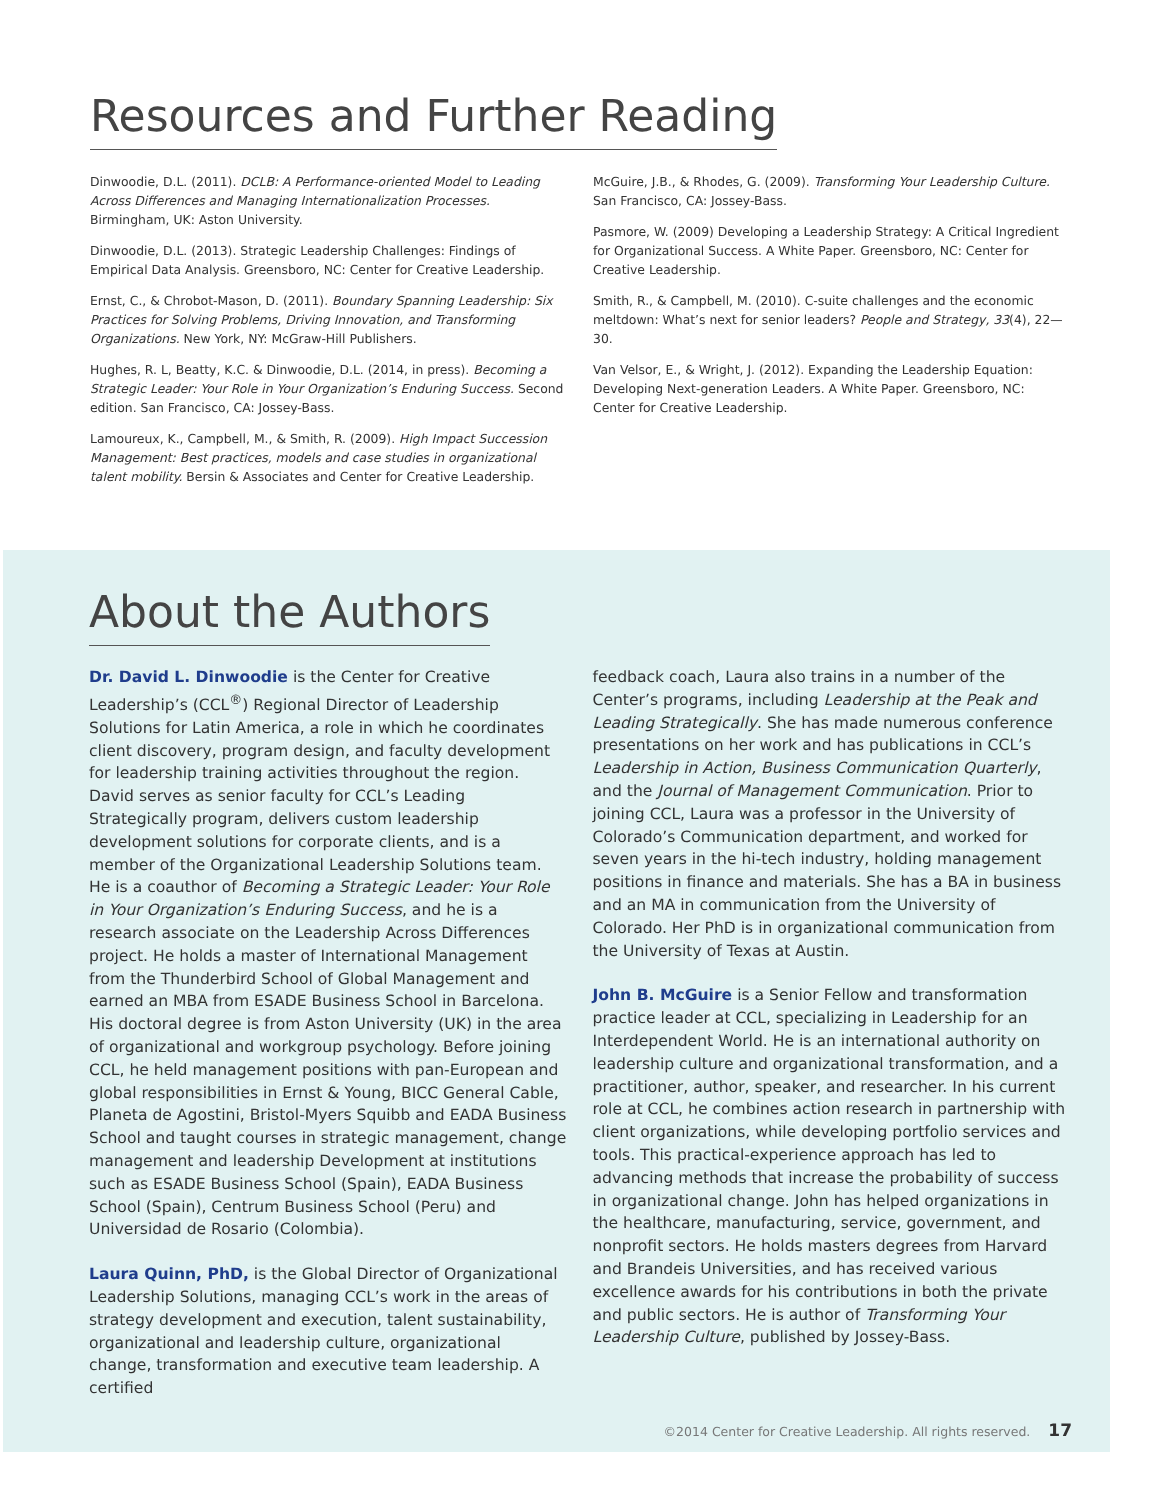Resources and Further Reading
Dinwoodie, D.L. (2011). DCLB: A Performance-oriented Model to Leading Across Differences and Managing Internationalization Processes. Birmingham, UK: Aston University.
Dinwoodie, D.L. (2013). Strategic Leadership Challenges: Findings of Empirical Data Analysis. Greensboro, NC: Center for Creative Leadership.
Ernst, C., & Chrobot-Mason, D. (2011). Boundary Spanning Leadership: Six Practices for Solving Problems, Driving Innovation, and Transforming Organizations. New York, NY: McGraw-Hill Publishers.
Hughes, R. L, Beatty, K.C. & Dinwoodie, D.L. (2014, in press). Becoming a Strategic Leader: Your Role in Your Organization’s Enduring Success. Second edition. San Francisco, CA: Jossey-Bass.
Lamoureux, K., Campbell, M., & Smith, R. (2009). High Impact Succession Management: Best practices, models and case studies in organizational talent mobility. Bersin & Associates and Center for Creative Leadership.
McGuire, J.B., & Rhodes, G. (2009). Transforming Your Leadership Culture. San Francisco, CA: Jossey-Bass.
Pasmore, W. (2009) Developing a Leadership Strategy: A Critical Ingredient for Organizational Success. A White Paper. Greensboro, NC: Center for Creative Leadership.
Smith, R., & Campbell, M. (2010). C-suite challenges and the economic meltdown: What’s next for senior leaders? People and Strategy, 33(4), 22—30.
Van Velsor, E., & Wright, J. (2012). Expanding the Leadership Equation: Developing Next-generation Leaders. A White Paper. Greensboro, NC: Center for Creative Leadership.
About the Authors
Dr. David L. Dinwoodie is the Center for Creative Leadership’s (CCL<sup>®</sup>) Regional Director of Leadership Solutions for Latin America, a role in which he coordinates client discovery, program design, and faculty development for leadership training activities throughout the region. David serves as senior faculty for CCL’s Leading Strategically program, delivers custom leadership development solutions for corporate clients, and is a member of the Organizational Leadership Solutions team. He is a coauthor of Becoming a Strategic Leader: Your Role in Your Organization’s Enduring Success, and he is a research associate on the Leadership Across Differences project. He holds a master of International Management from the Thunderbird School of Global Management and earned an MBA from ESADE Business School in Barcelona. His doctoral degree is from Aston University (UK) in the area of organizational and workgroup psychology. Before joining CCL, he held management positions with pan-European and global responsibilities in Ernst & Young, BICC General Cable, Planeta de Agostini, Bristol-Myers Squibb and EADA Business School and taught courses in strategic management, change management and leadership Development at institutions such as ESADE Business School (Spain), EADA Business School (Spain), Centrum Business School (Peru) and Universidad de Rosario (Colombia).
Laura Quinn, PhD, is the Global Director of Organizational Leadership Solutions, managing CCL’s work in the areas of strategy development and execution, talent sustainability, organizational and leadership culture, organizational change, transformation and executive team leadership. A certified
feedback coach, Laura also trains in a number of the Center’s programs, including Leadership at the Peak and Leading Strategically. She has made numerous conference presentations on her work and has publications in CCL’s Leadership in Action, Business Communication Quarterly, and the Journal of Management Communication. Prior to joining CCL, Laura was a professor in the University of Colorado’s Communication department, and worked for seven years in the hi-tech industry, holding management positions in finance and materials. She has a BA in business and an MA in communication from the University of Colorado. Her PhD is in organizational communication from the University of Texas at Austin.
John B. McGuire is a Senior Fellow and transformation practice leader at CCL, specializing in Leadership for an Interdependent World. He is an international authority on leadership culture and organizational transformation, and a practitioner, author, speaker, and researcher. In his current role at CCL, he combines action research in partnership with client organizations, while developing portfolio services and tools. This practical-experience approach has led to advancing methods that increase the probability of success in organizational change. John has helped organizations in the healthcare, manufacturing, service, government, and nonprofit sectors. He holds masters degrees from Harvard and Brandeis Universities, and has received various excellence awards for his contributions in both the private and public sectors. He is author of Transforming Your Leadership Culture, published by Jossey-Bass.
©2014 Center for Creative Leadership. All rights reserved. 17